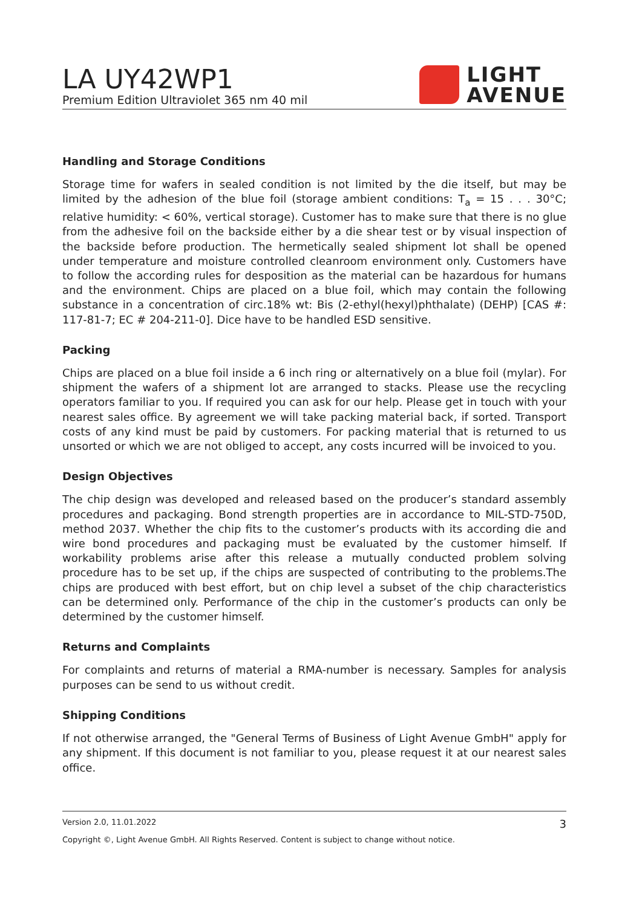LA UY42WP1
Premium Edition Ultraviolet 365 nm 40 mil
LIGHT
AVENUE
Handling and Storage Conditions
Storage time for wafers in sealed condition is not limited by the die itself, but may be limited by the adhesion of the blue foil (storage ambient conditions: T<sub>a</sub> = 15 . . . 30°C; relative humidity: < 60%, vertical storage). Customer has to make sure that there is no glue from the adhesive foil on the backside either by a die shear test or by visual inspection of the backside before production. The hermetically sealed shipment lot shall be opened under temperature and moisture controlled cleanroom environment only. Customers have to follow the according rules for desposition as the material can be hazardous for humans and the environment. Chips are placed on a blue foil, which may contain the following substance in a concentration of circ.18% wt: Bis (2-ethyl(hexyl)phthalate) (DEHP) [CAS #: 117-81-7; EC # 204-211-0]. Dice have to be handled ESD sensitive.
Packing
Chips are placed on a blue foil inside a 6 inch ring or alternatively on a blue foil (mylar). For shipment the wafers of a shipment lot are arranged to stacks. Please use the recycling operators familiar to you. If required you can ask for our help. Please get in touch with your nearest sales office. By agreement we will take packing material back, if sorted. Transport costs of any kind must be paid by customers. For packing material that is returned to us unsorted or which we are not obliged to accept, any costs incurred will be invoiced to you.
Design Objectives
The chip design was developed and released based on the producer’s standard assembly procedures and packaging. Bond strength properties are in accordance to MIL-STD-750D, method 2037. Whether the chip fits to the customer’s products with its according die and wire bond procedures and packaging must be evaluated by the customer himself. If workability problems arise after this release a mutually conducted problem solving procedure has to be set up, if the chips are suspected of contributing to the problems.The chips are produced with best effort, but on chip level a subset of the chip characteristics can be determined only. Performance of the chip in the customer’s products can only be determined by the customer himself.
Returns and Complaints
For complaints and returns of material a RMA-number is necessary. Samples for analysis purposes can be send to us without credit.
Shipping Conditions
If not otherwise arranged, the "General Terms of Business of Light Avenue GmbH" apply for any shipment. If this document is not familiar to you, please request it at our nearest sales office.
Version 2.0, 11.01.2022 3
Copyright ©, Light Avenue GmbH. All Rights Reserved. Content is subject to change without notice.